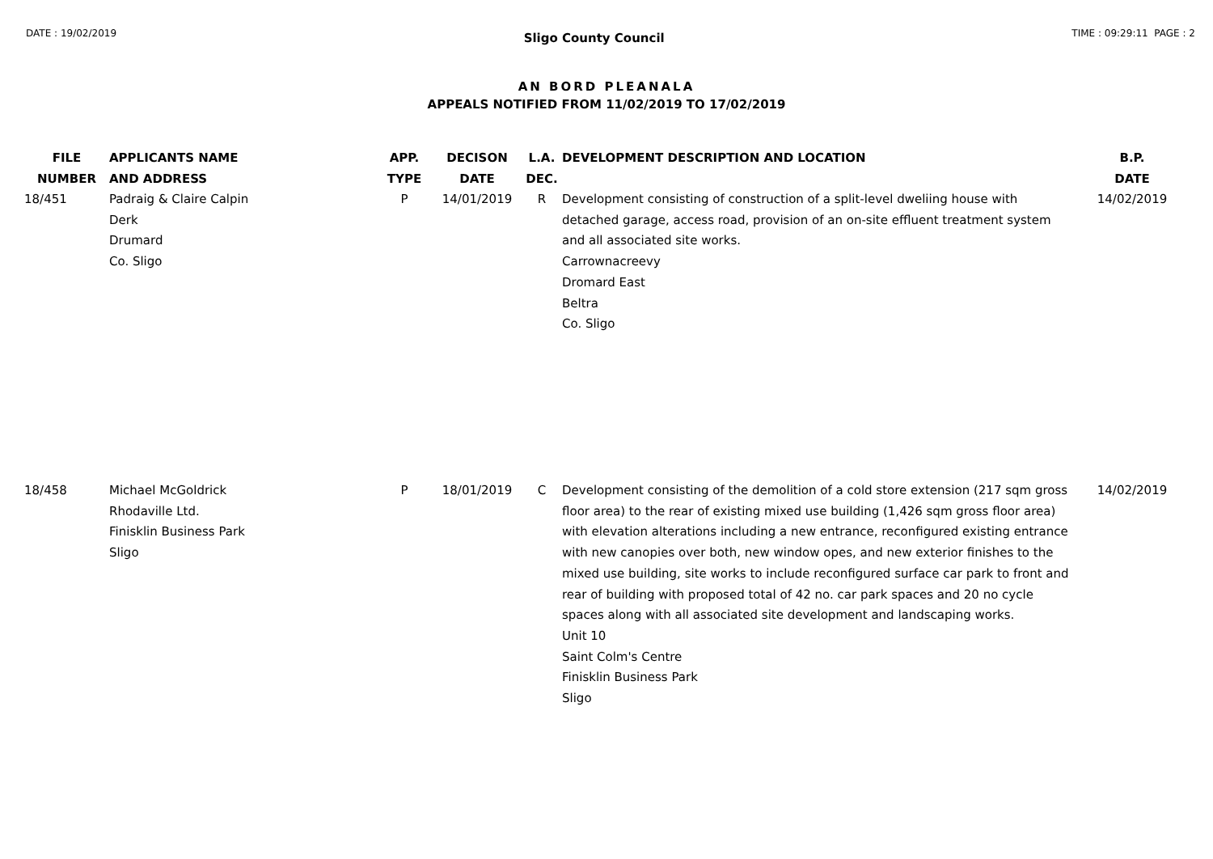DATE : 19/02/2019 Sligo County Council TIME : 09:29:11 PAGE : 2
AN BORD PLEANALA
APPEALS NOTIFIED FROM 11/02/2019 TO 17/02/2019
| FILE NUMBER | APPLICANTS NAME AND ADDRESS | APP. TYPE | DECISON DATE | L.A. DEC. | DEVELOPMENT DESCRIPTION AND LOCATION | B.P. DATE |
| --- | --- | --- | --- | --- | --- | --- |
| 18/451 | Padraig & Claire Calpin Derk Drumard Co. Sligo | P | 14/01/2019 | R | Development consisting of construction of a split-level dweliing house with detached garage, access road, provision of an on-site effluent treatment system and all associated site works. Carrownacreevy Dromard East Beltra Co. Sligo | 14/02/2019 |
| 18/458 | Michael McGoldrick Rhodaville Ltd. Finisklin Business Park Sligo | P | 18/01/2019 | C | Development consisting of the demolition of a cold store extension (217 sqm gross floor area) to the rear of existing mixed use building (1,426 sqm gross floor area) with elevation alterations including a new entrance, reconfigured existing entrance with new canopies over both, new window opes, and new exterior finishes to the mixed use building, site works to include reconfigured surface car park to front and rear of building with proposed total of 42 no. car park spaces and 20 no cycle spaces along with all associated site development and landscaping works. Unit 10 Saint Colm's Centre Finisklin Business Park Sligo | 14/02/2019 |